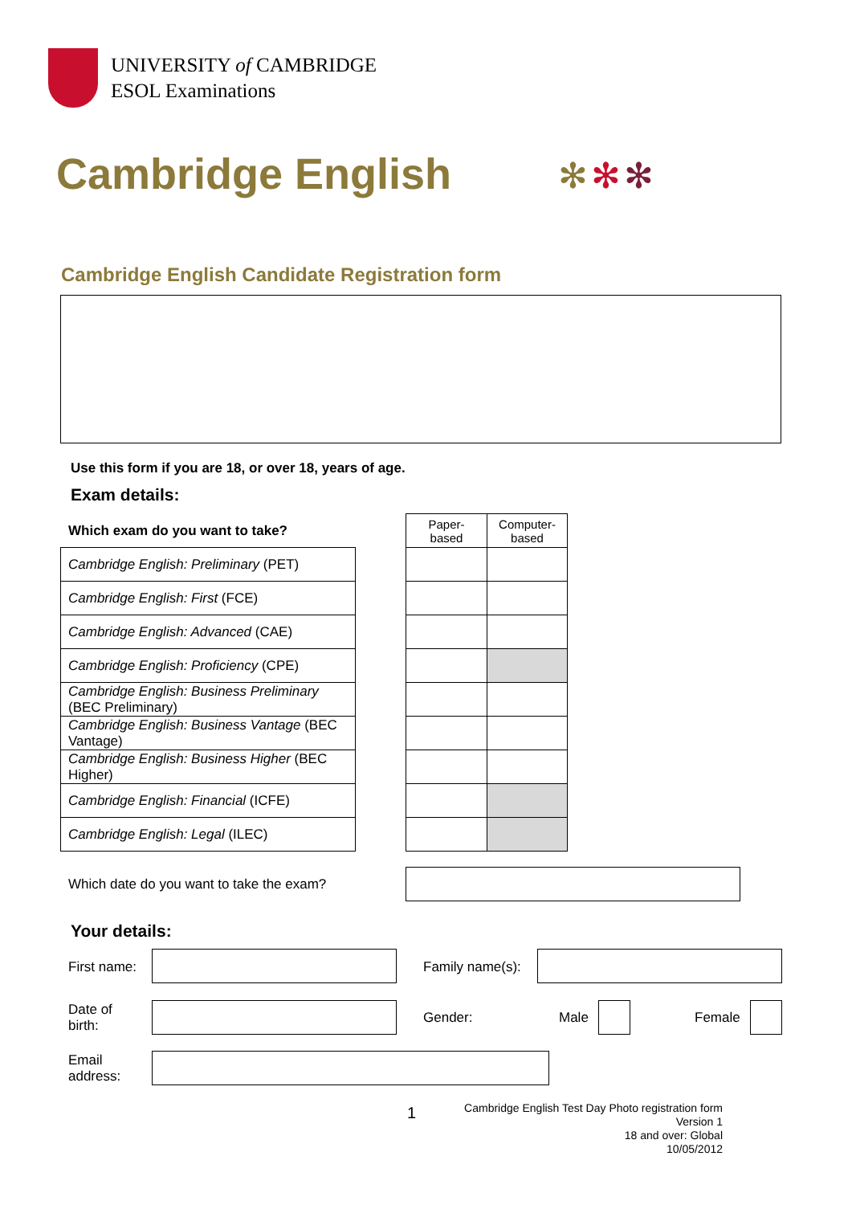UNIVERSITY of CAMBRIDGE
ESOL Examinations
Cambridge English ✻✻✻
Cambridge English Candidate Registration form
Use this form if you are 18, or over 18, years of age.
Exam details:
Which exam do you want to take?
| Cambridge English: Preliminary (PET) |
| Cambridge English: First (FCE) |
| Cambridge English: Advanced (CAE) |
| Cambridge English: Proficiency (CPE) |
| Cambridge English: Business Preliminary (BEC Preliminary) |
| Cambridge English: Business Vantage (BEC Vantage) |
| Cambridge English: Business Higher (BEC Higher) |
| Cambridge English: Financial (ICFE) |
| Cambridge English: Legal (ILEC) |
| Paper-based | Computer-based |
Which date do you want to take the exam?
Your details:
First name: Family name(s):
Date of
birth:
Gender: Male Female
Email
address:
1
Cambridge English Test Day Photo registration form
Version 1
18 and over: Global
10/05/2012